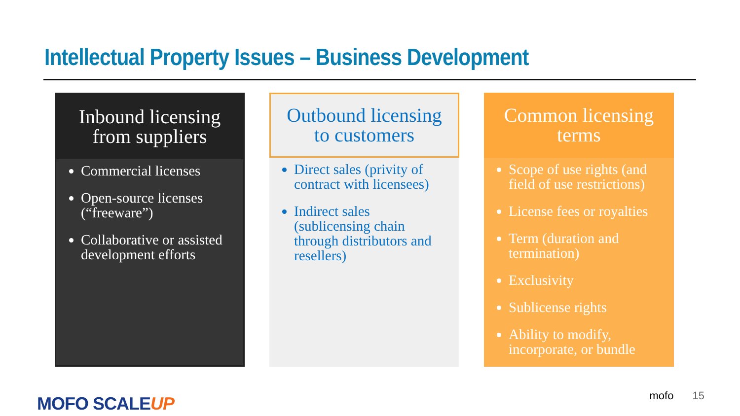Intellectual Property Issues – Business Development
Inbound licensing
from suppliers
Commercial licenses
Open-source licenses (“freeware”)
Collaborative or assisted development efforts
Outbound licensing
to customers
Direct sales (privity of contract with licensees)
Indirect sales (sublicensing chain through distributors and resellers)
Common licensing
terms
Scope of use rights (and field of use restrictions)
License fees or royalties
Term (duration and termination)
Exclusivity
Sublicense rights
Ability to modify, incorporate, or bundle
MOFO SCALEUP mofo 15